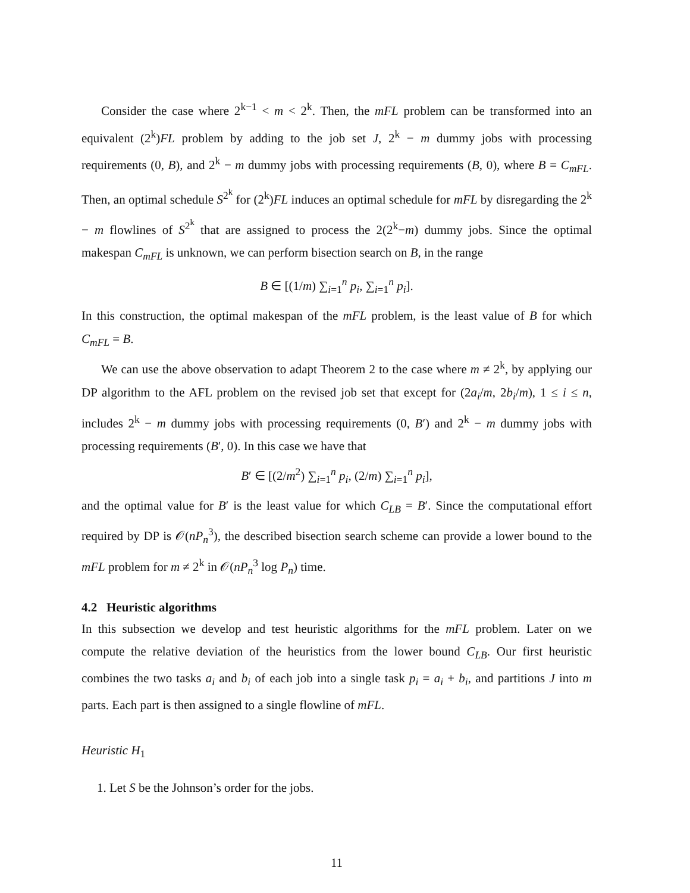Consider the case where 2<sup>k−1</sup> < m < 2<sup>k</sup>. Then, the mFL problem can be transformed into an equivalent (2<sup>k</sup>)FL problem by adding to the job set J, 2<sup>k</sup> − m dummy jobs with processing requirements (0, B), and 2<sup>k</sup> − m dummy jobs with processing requirements (B, 0), where B = C<sub>mFL</sub>. Then, an optimal schedule S<sup>2<sup>k</sup></sup> for (2<sup>k</sup>)FL induces an optimal schedule for mFL by disregarding the 2<sup>k</sup> − m flowlines of S<sup>2<sup>k</sup></sup> that are assigned to process the 2(2<sup>k</sup>−m) dummy jobs. Since the optimal makespan C<sub>mFL</sub> is unknown, we can perform bisection search on B, in the range
B ∈ [(1/m) ∑<sub>i=1</sub><sup>n</sup> p<sub>i</sub>, ∑<sub>i=1</sub><sup>n</sup> p<sub>i</sub>].
In this construction, the optimal makespan of the mFL problem, is the least value of B for which C<sub>mFL</sub> = B.
We can use the above observation to adapt Theorem 2 to the case where m ≠ 2<sup>k</sup>, by applying our DP algorithm to the AFL problem on the revised job set that except for (2a<sub>i</sub>/m, 2b<sub>i</sub>/m), 1 ≤ i ≤ n, includes 2<sup>k</sup> − m dummy jobs with processing requirements (0, B′) and 2<sup>k</sup> − m dummy jobs with processing requirements (B′, 0). In this case we have that
B′ ∈ [(2/m<sup>2</sup>) ∑<sub>i=1</sub><sup>n</sup> p<sub>i</sub>, (2/m) ∑<sub>i=1</sub><sup>n</sup> p<sub>i</sub>],
and the optimal value for B′ is the least value for which C<sub>LB</sub> = B′. Since the computational effort required by DP is 𝒪(nP<sub>n</sub><sup>3</sup>), the described bisection search scheme can provide a lower bound to the mFL problem for m ≠ 2<sup>k</sup> in 𝒪(nP<sub>n</sub><sup>3</sup> log P<sub>n</sub>) time.
4.2 Heuristic algorithms
In this subsection we develop and test heuristic algorithms for the mFL problem. Later on we compute the relative deviation of the heuristics from the lower bound C<sub>LB</sub>. Our first heuristic combines the two tasks a<sub>i</sub> and b<sub>i</sub> of each job into a single task p<sub>i</sub> = a<sub>i</sub> + b<sub>i</sub>, and partitions J into m parts. Each part is then assigned to a single flowline of mFL.
Heuristic H<sub>1</sub>
1. Let S be the Johnson’s order for the jobs.
11